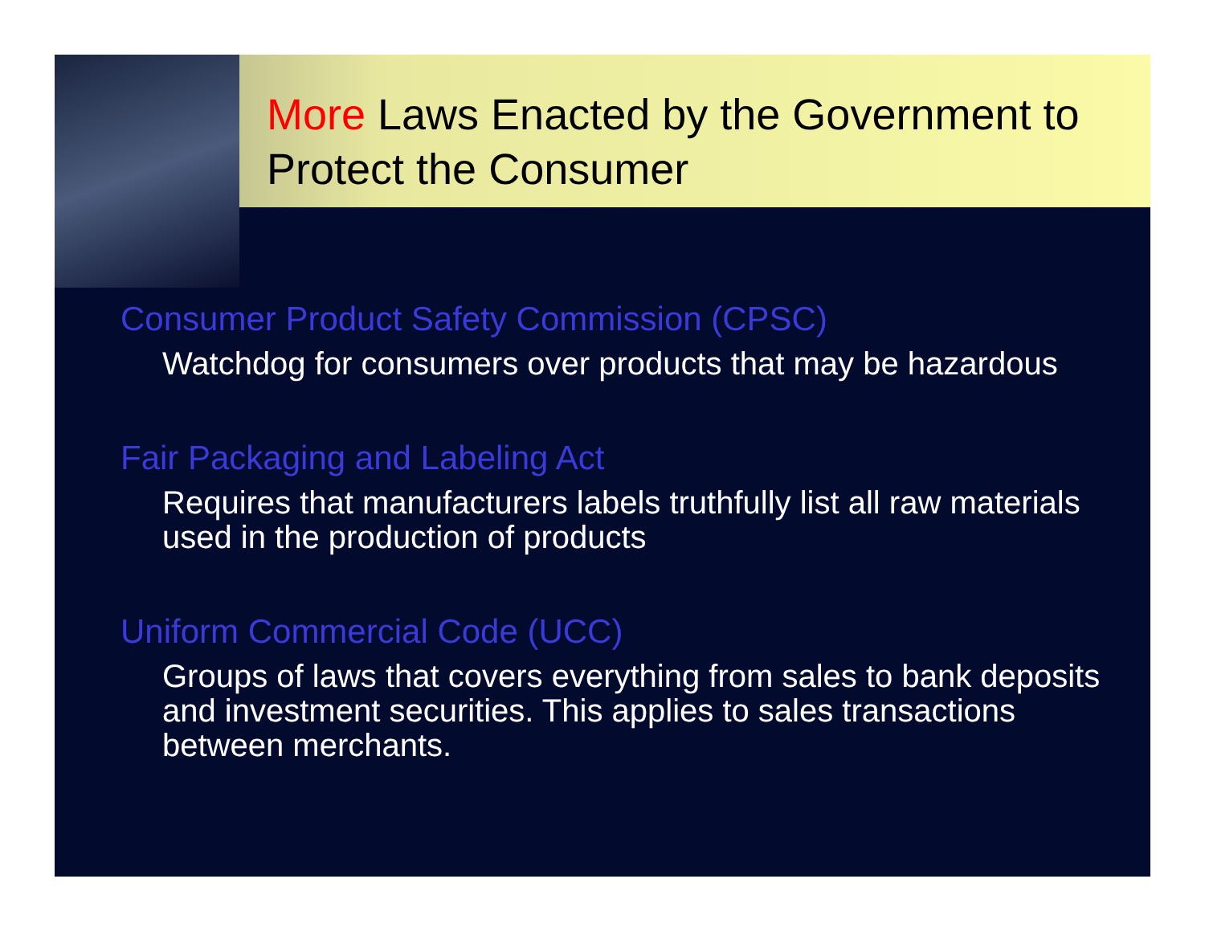More Laws Enacted by the Government to Protect the Consumer
Consumer Product Safety Commission (CPSC)
Watchdog for consumers over products that may be hazardous
Fair Packaging and Labeling Act
Requires that manufacturers labels truthfully list all raw materials used in the production of products
Uniform Commercial Code (UCC)
Groups of laws that covers everything from sales to bank deposits and investment securities. This applies to sales transactions between merchants.